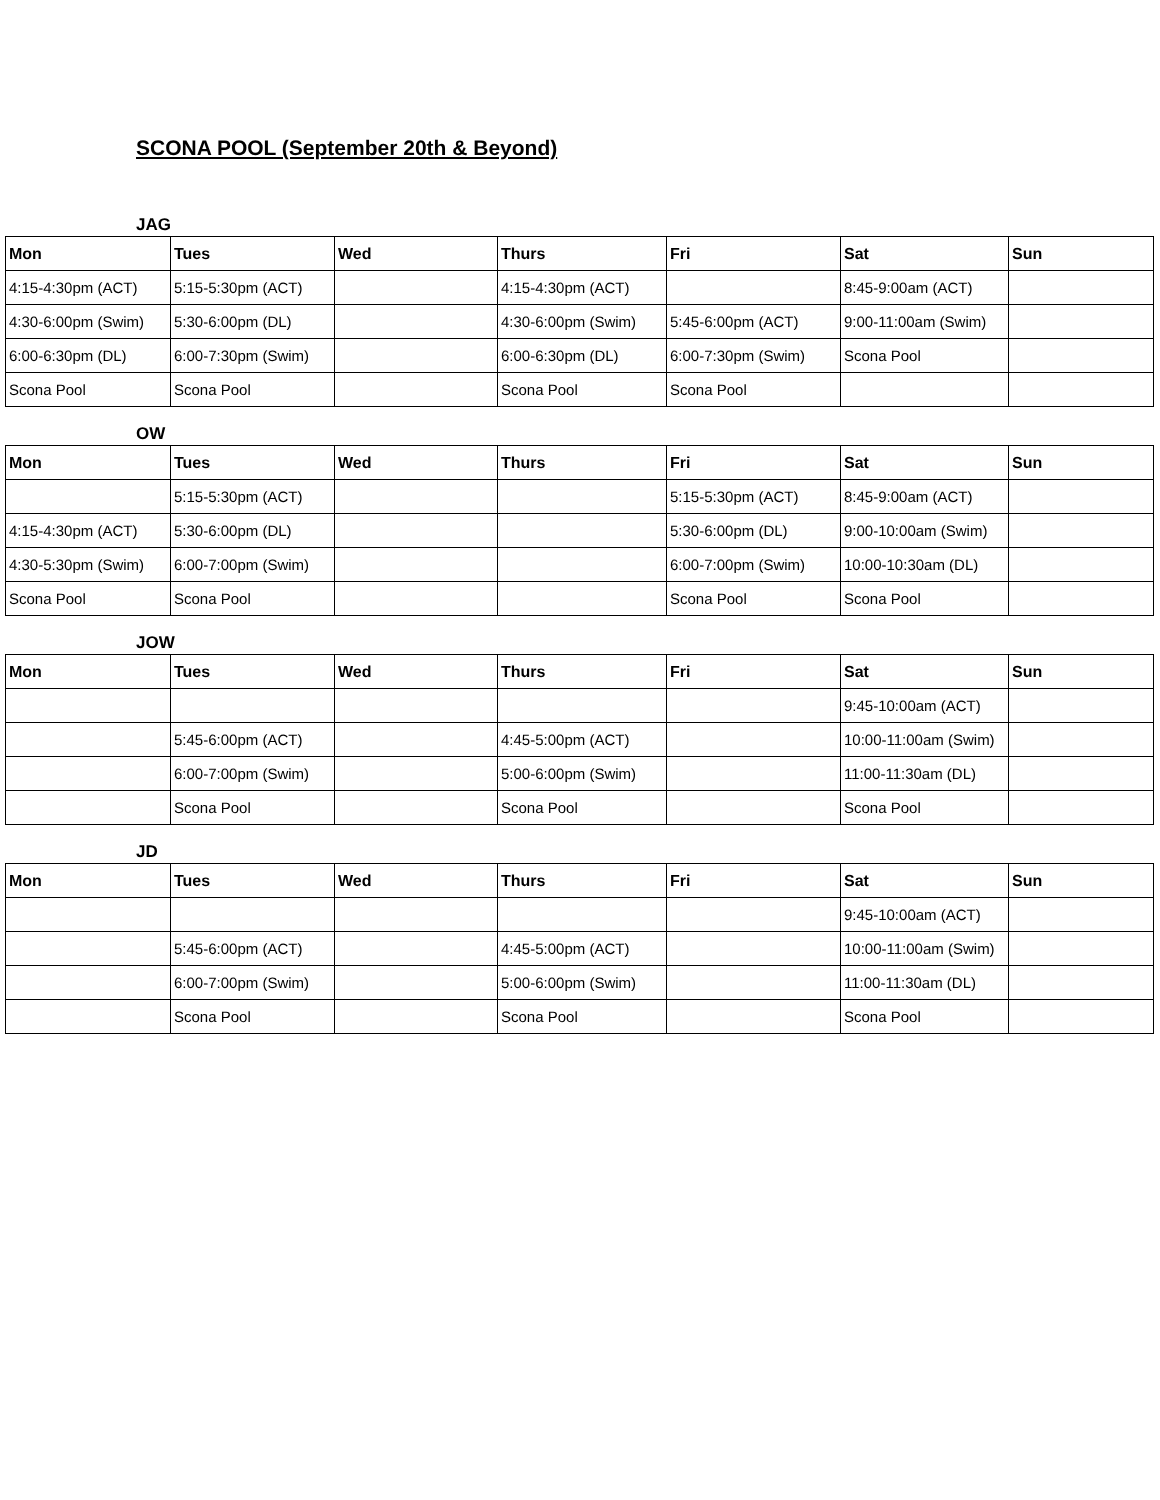SCONA POOL (September 20th & Beyond)
JAG
| Mon | Tues | Wed | Thurs | Fri | Sat | Sun |
| --- | --- | --- | --- | --- | --- | --- |
| 4:15-4:30pm (ACT) | 5:15-5:30pm (ACT) | | 4:15-4:30pm (ACT) | | 8:45-9:00am (ACT) | |
| 4:30-6:00pm (Swim) | 5:30-6:00pm (DL) | | 4:30-6:00pm (Swim) | 5:45-6:00pm (ACT) | 9:00-11:00am (Swim) | |
| 6:00-6:30pm (DL) | 6:00-7:30pm (Swim) | | 6:00-6:30pm (DL) | 6:00-7:30pm (Swim) | Scona Pool | |
| Scona Pool | Scona Pool | | Scona Pool | Scona Pool | | |
OW
| Mon | Tues | Wed | Thurs | Fri | Sat | Sun |
| --- | --- | --- | --- | --- | --- | --- |
| | 5:15-5:30pm (ACT) | | | 5:15-5:30pm (ACT) | 8:45-9:00am (ACT) | |
| 4:15-4:30pm (ACT) | 5:30-6:00pm (DL) | | | 5:30-6:00pm (DL) | 9:00-10:00am (Swim) | |
| 4:30-5:30pm (Swim) | 6:00-7:00pm (Swim) | | | 6:00-7:00pm (Swim) | 10:00-10:30am (DL) | |
| Scona Pool | Scona Pool | | | Scona Pool | Scona Pool | |
JOW
| Mon | Tues | Wed | Thurs | Fri | Sat | Sun |
| --- | --- | --- | --- | --- | --- | --- |
| | | | | | 9:45-10:00am (ACT) | |
| | 5:45-6:00pm (ACT) | | 4:45-5:00pm (ACT) | | 10:00-11:00am (Swim) | |
| | 6:00-7:00pm (Swim) | | 5:00-6:00pm (Swim) | | 11:00-11:30am (DL) | |
| | Scona Pool | | Scona Pool | | Scona Pool | |
JD
| Mon | Tues | Wed | Thurs | Fri | Sat | Sun |
| --- | --- | --- | --- | --- | --- | --- |
| | | | | | 9:45-10:00am (ACT) | |
| | 5:45-6:00pm (ACT) | | 4:45-5:00pm (ACT) | | 10:00-11:00am (Swim) | |
| | 6:00-7:00pm (Swim) | | 5:00-6:00pm (Swim) | | 11:00-11:30am (DL) | |
| | Scona Pool | | Scona Pool | | Scona Pool | |